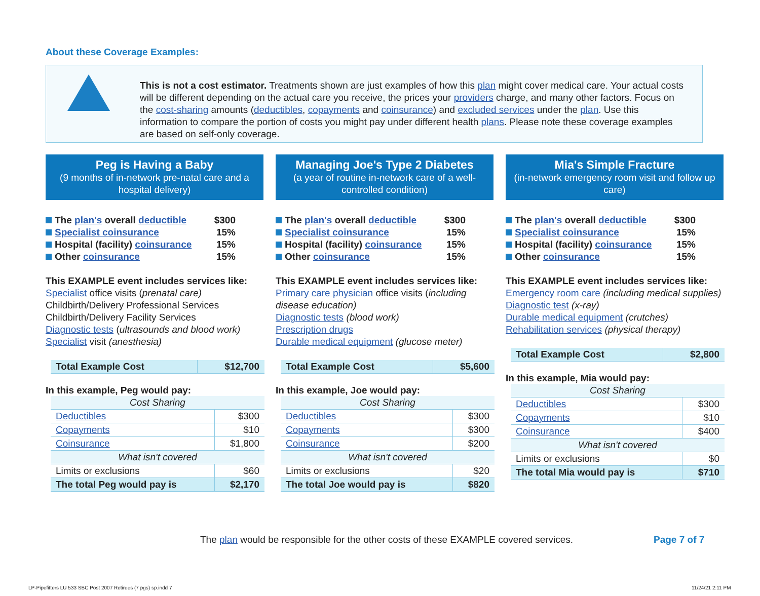About these Coverage Examples:
This is not a cost estimator. Treatments shown are just examples of how this plan might cover medical care. Your actual costs will be different depending on the actual care you receive, the prices your providers charge, and many other factors. Focus on the cost-sharing amounts (deductibles, copayments and coinsurance) and excluded services under the plan. Use this information to compare the portion of costs you might pay under different health plans. Please note these coverage examples are based on self-only coverage.
Peg is Having a Baby
(9 months of in-network pre-natal care and a hospital delivery)
The plan's overall deductible $300
Specialist coinsurance 15%
Hospital (facility) coinsurance 15%
Other coinsurance 15%
This EXAMPLE event includes services like:
Specialist office visits (prenatal care)
Childbirth/Delivery Professional Services
Childbirth/Delivery Facility Services
Diagnostic tests (ultrasounds and blood work)
Specialist visit (anesthesia)
| Total Example Cost | $12,700 |
In this example, Peg would pay:
| Cost Sharing | |
| Deductibles | $300 |
| Copayments | $10 |
| Coinsurance | $1,800 |
| What isn't covered | |
| Limits or exclusions | $60 |
| The total Peg would pay is | $2,170 |
Managing Joe's Type 2 Diabetes
(a year of routine in-network care of a well-controlled condition)
The plan's overall deductible $300
Specialist coinsurance 15%
Hospital (facility) coinsurance 15%
Other coinsurance 15%
This EXAMPLE event includes services like:
Primary care physician office visits (including disease education)
Diagnostic tests (blood work)
Prescription drugs
Durable medical equipment (glucose meter)
| Total Example Cost | $5,600 |
In this example, Joe would pay:
| Cost Sharing | |
| Deductibles | $300 |
| Copayments | $300 |
| Coinsurance | $200 |
| What isn't covered | |
| Limits or exclusions | $20 |
| The total Joe would pay is | $820 |
Mia's Simple Fracture
(in-network emergency room visit and follow up care)
The plan's overall deductible $300
Specialist coinsurance 15%
Hospital (facility) coinsurance 15%
Other coinsurance 15%
This EXAMPLE event includes services like:
Emergency room care (including medical supplies)
Diagnostic test (x-ray)
Durable medical equipment (crutches)
Rehabilitation services (physical therapy)
| Total Example Cost | $2,800 |
In this example, Mia would pay:
| Cost Sharing | |
| Deductibles | $300 |
| Copayments | $10 |
| Coinsurance | $400 |
| What isn't covered | |
| Limits or exclusions | $0 |
| The total Mia would pay is | $710 |
The plan would be responsible for the other costs of these EXAMPLE covered services.
Page 7 of 7
LP-Pipefitters LU 533 SBC Post 2007 Retirees (7 pgs) sp.indd 7
11/24/21 2:11 PM